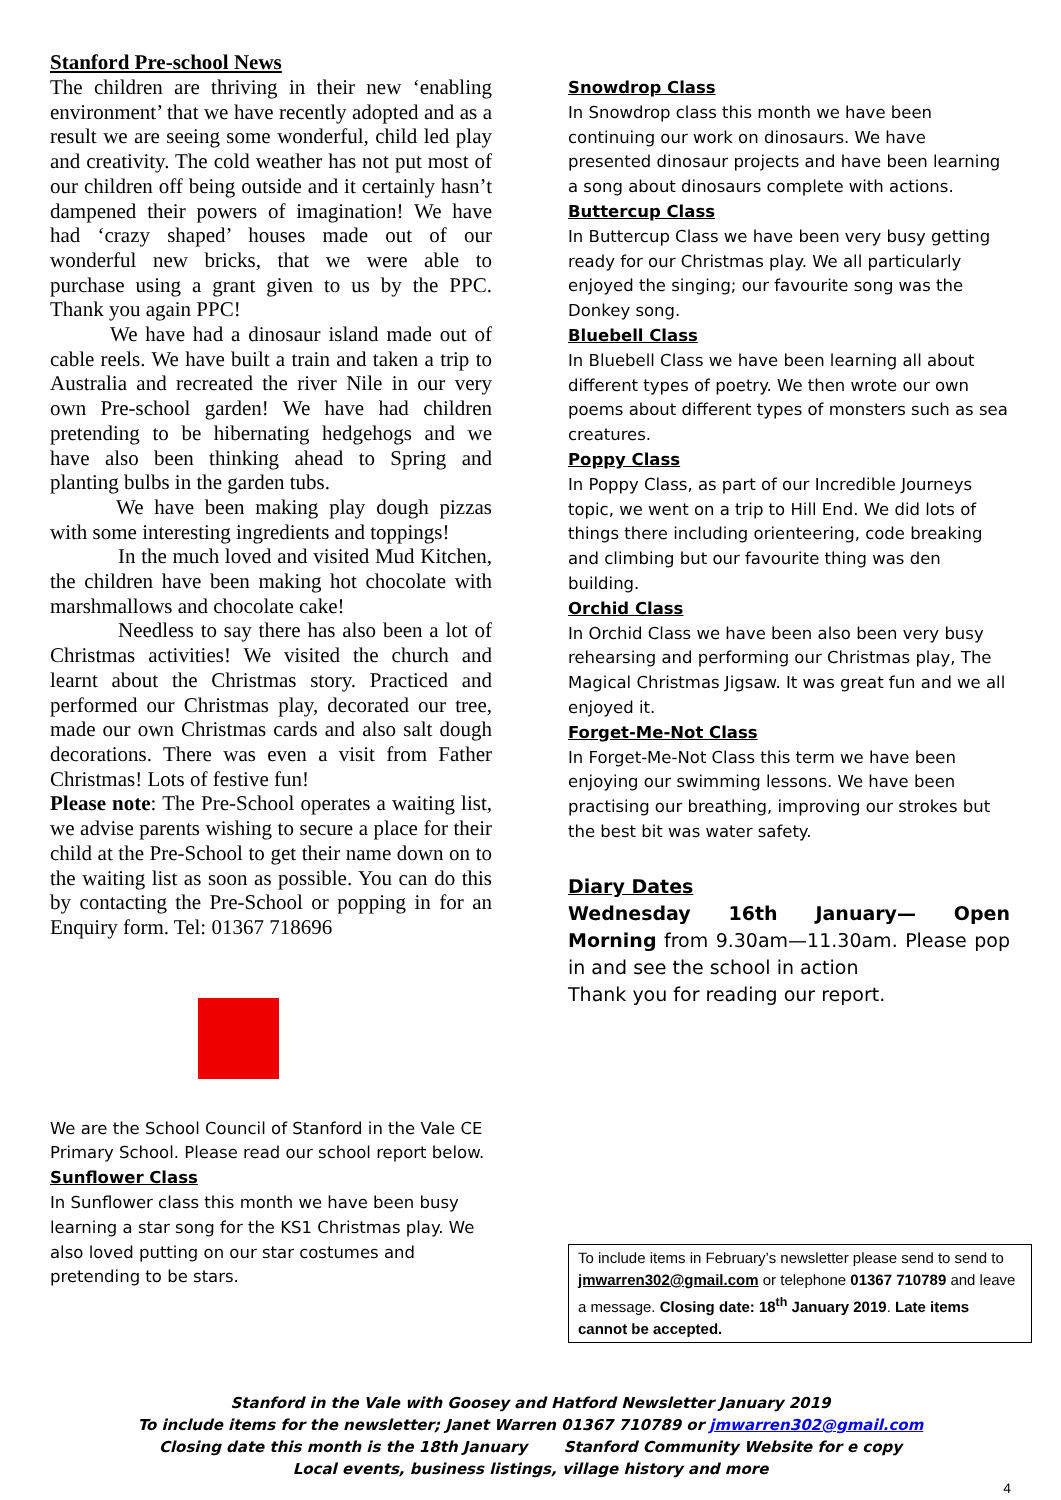Stanford Pre-school News
The children are thriving in their new ‘enabling environment’ that we have recently adopted and as a result we are seeing some wonderful, child led play and creativity. The cold weather has not put most of our children off being outside and it certainly hasn’t dampened their powers of imagination! We have had ‘crazy shaped’ houses made out of our wonderful new bricks, that we were able to purchase using a grant given to us by the PPC. Thank you again PPC!
We have had a dinosaur island made out of cable reels. We have built a train and taken a trip to Australia and recreated the river Nile in our very own Pre-school garden! We have had children pretending to be hibernating hedgehogs and we have also been thinking ahead to Spring and planting bulbs in the garden tubs.
We have been making play dough pizzas with some interesting ingredients and toppings!
In the much loved and visited Mud Kitchen, the children have been making hot chocolate with marshmallows and chocolate cake!
Needless to say there has also been a lot of Christmas activities! We visited the church and learnt about the Christmas story. Practiced and performed our Christmas play, decorated our tree, made our own Christmas cards and also salt dough decorations. There was even a visit from Father Christmas! Lots of festive fun!
Please note: The Pre-School operates a waiting list, we advise parents wishing to secure a place for their child at the Pre-School to get their name down on to the waiting list as soon as possible. You can do this by contacting the Pre-School or popping in for an Enquiry form. Tel: 01367 718696
We are the School Council of Stanford in the Vale CE Primary School. Please read our school report below.
Sunflower Class
In Sunflower class this month we have been busy learning a star song for the KS1 Christmas play. We also loved putting on our star costumes and pretending to be stars.
Snowdrop Class
In Snowdrop class this month we have been continuing our work on dinosaurs. We have presented dinosaur projects and have been learning a song about dinosaurs complete with actions.
Buttercup Class
In Buttercup Class we have been very busy getting ready for our Christmas play. We all particularly enjoyed the singing; our favourite song was the Donkey song.
Bluebell Class
In Bluebell Class we have been learning all about different types of poetry. We then wrote our own poems about different types of monsters such as sea creatures.
Poppy Class
In Poppy Class, as part of our Incredible Journeys topic, we went on a trip to Hill End. We did lots of things there including orienteering, code breaking and climbing but our favourite thing was den building.
Orchid Class
In Orchid Class we have been also been very busy rehearsing and performing our Christmas play, The Magical Christmas Jigsaw. It was great fun and we all enjoyed it.
Forget-Me-Not Class
In Forget-Me-Not Class this term we have been enjoying our swimming lessons. We have been practising our breathing, improving our strokes but the best bit was water safety.
Diary Dates
Wednesday 16th January— Open Morning from 9.30am—11.30am. Please pop in and see the school in action
Thank you for reading our report.
To include items in February’s newsletter please send to send to jmwarren302@gmail.com or telephone 01367 710789 and leave a message. Closing date: 18<sup>th</sup> January 2019. Late items cannot be accepted.
Stanford in the Vale with Goosey and Hatford Newsletter January 2019
To include items for the newsletter; Janet Warren 01367 710789 or jmwarren302@gmail.com
Closing date this month is the 18th January Stanford Community Website for e copy
Local events, business listings, village history and more
4